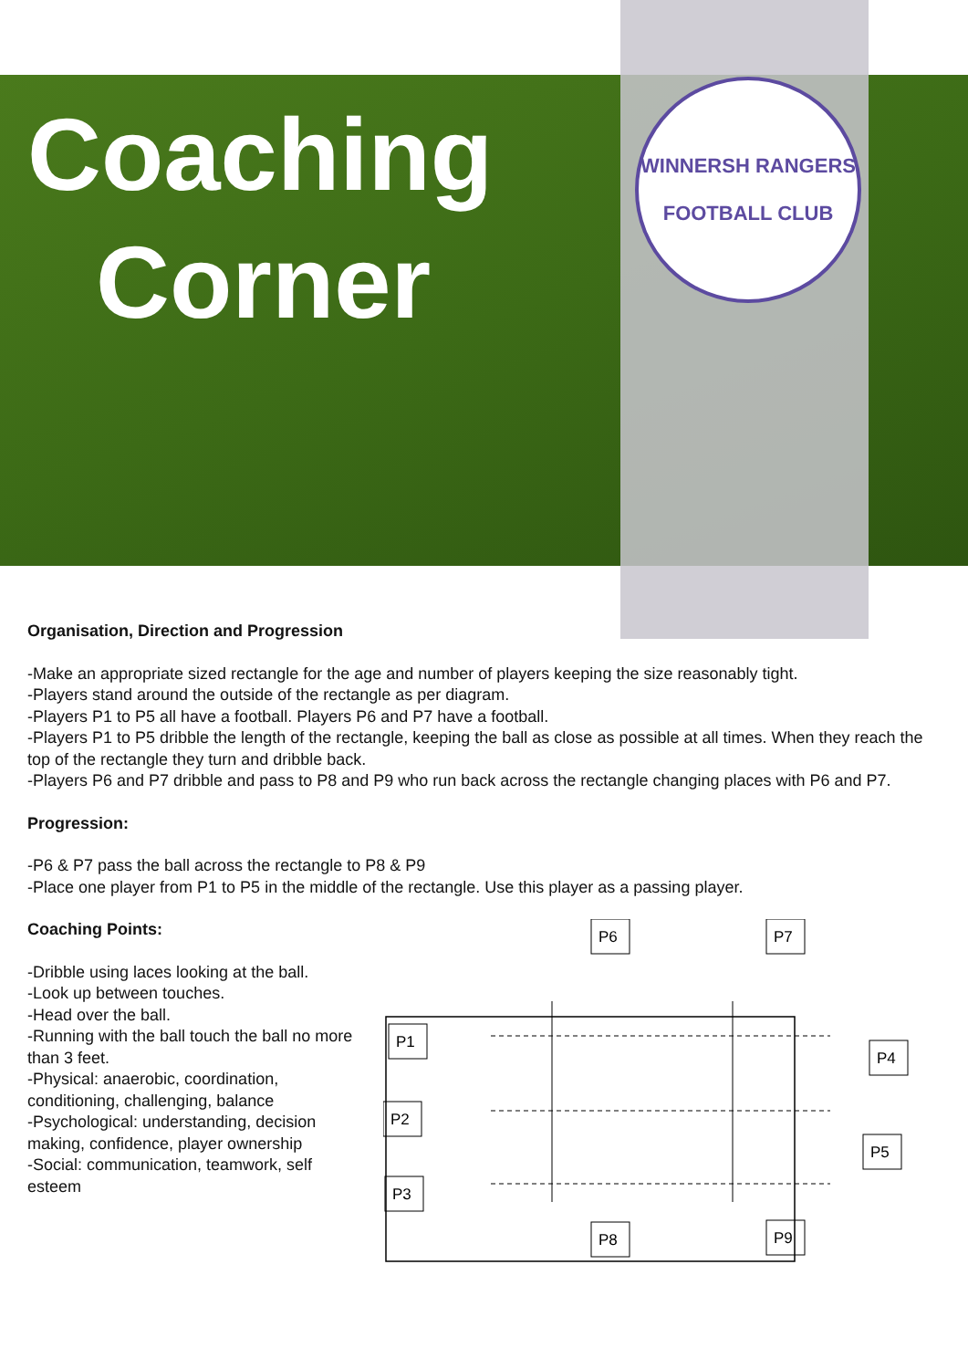Coaching
Corner
WINNERSH RANGERS
FOOTBALL CLUB
Organisation, Direction and Progression
-Make an appropriate sized rectangle for the age and number of players keeping the size reasonably tight.
-Players stand around the outside of the rectangle as per diagram.
-Players P1 to P5 all have a football. Players P6 and P7 have a football.
-Players P1 to P5 dribble the length of the rectangle, keeping the ball as close as possible at all times. When they reach the top of the rectangle they turn and dribble back.
-Players P6 and P7 dribble and pass to P8 and P9 who run back across the rectangle changing places with P6 and P7.
Progression:
-P6 & P7 pass the ball across the rectangle to P8 & P9
-Place one player from P1 to P5 in the middle of the rectangle. Use this player as a passing player.
Coaching Points:
-Dribble using laces looking at the ball.
-Look up between touches.
-Head over the ball.
-Running with the ball touch the ball no more than 3 feet.
-Physical: anaerobic, coordination, conditioning, challenging, balance
-Psychological: understanding, decision making, confidence, player ownership
-Social: communication, teamwork, self esteem
P6
P7
P1
P2
P3
P4
P5
P8
P9